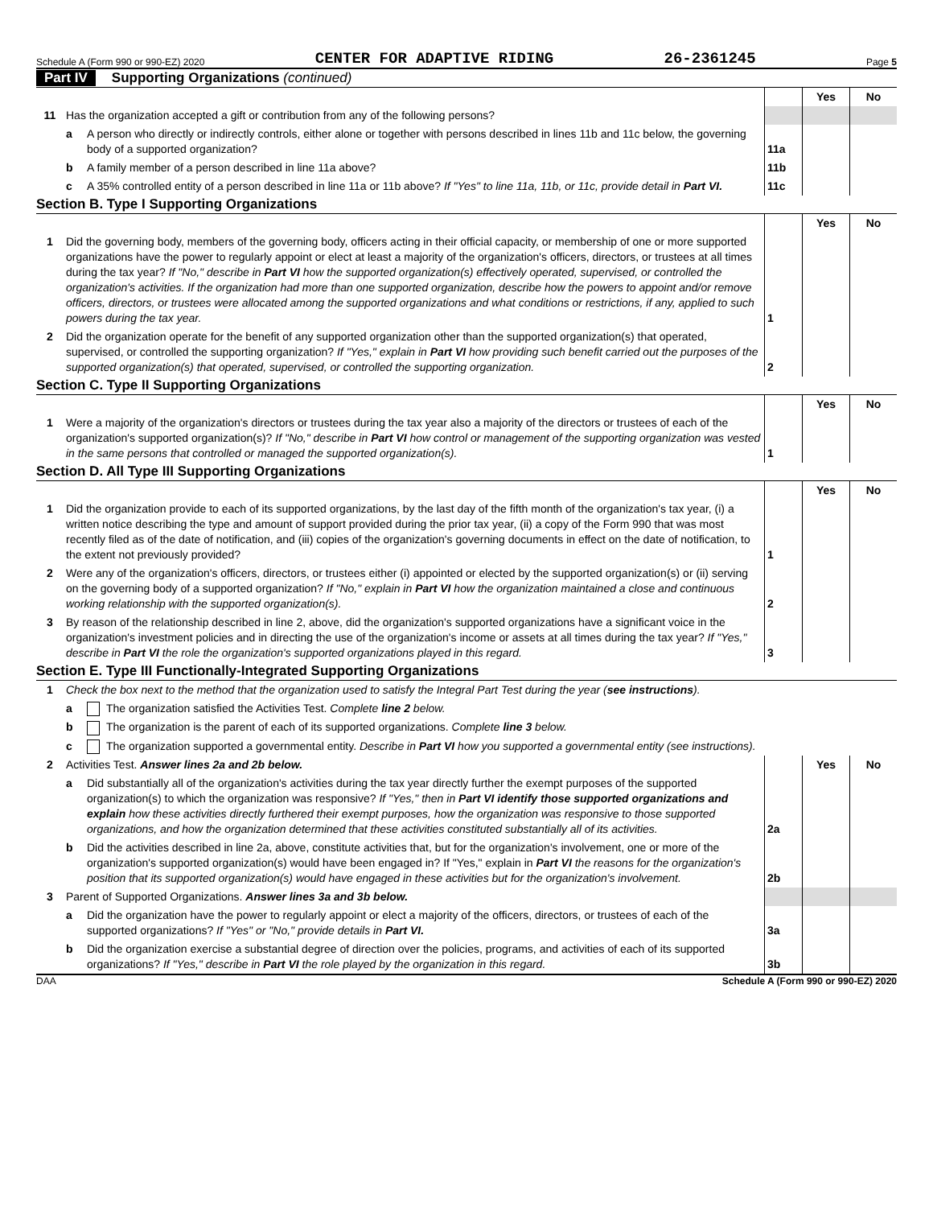Schedule A (Form 990 or 990-EZ) 2020 CENTER FOR ADAPTIVE RIDING 26-2361245 Page 5
Part IV Supporting Organizations (continued)
| | | | | Yes | No |
| 11 | Has the organization accepted a gift or contribution from any of the following persons? | | | | |
| | a | A person who directly or indirectly controls, either alone or together with persons described in lines 11b and 11c below, the governing body of a supported organization? | 11a | | |
| | b | A family member of a person described in line 11a above? | 11b | | |
| | c | A 35% controlled entity of a person described in line 11a or 11b above? If "Yes" to line 11a, 11b, or 11c, provide detail in Part VI. | 11c | | |
Section B. Type I Supporting Organizations
| | | | Yes | No |
| 1 | Did the governing body, members of the governing body, officers acting in their official capacity, or membership of one or more supported organizations have the power to regularly appoint or elect at least a majority of the organization's officers, directors, or trustees at all times during the tax year? If "No," describe in Part VI how the supported organization(s) effectively operated, supervised, or controlled the organization's activities. If the organization had more than one supported organization, describe how the powers to appoint and/or remove officers, directors, or trustees were allocated among the supported organizations and what conditions or restrictions, if any, applied to such powers during the tax year. | 1 | | |
| 2 | Did the organization operate for the benefit of any supported organization other than the supported organization(s) that operated, supervised, or controlled the supporting organization? If "Yes," explain in Part VI how providing such benefit carried out the purposes of the supported organization(s) that operated, supervised, or controlled the supporting organization. | 2 | | |
Section C. Type II Supporting Organizations
| | | | Yes | No |
| 1 | Were a majority of the organization's directors or trustees during the tax year also a majority of the directors or trustees of each of the organization's supported organization(s)? If "No," describe in Part VI how control or management of the supporting organization was vested in the same persons that controlled or managed the supported organization(s). | 1 | | |
Section D. All Type III Supporting Organizations
| | | | Yes | No |
| 1 | Did the organization provide to each of its supported organizations, by the last day of the fifth month of the organization's tax year, (i) a written notice describing the type and amount of support provided during the prior tax year, (ii) a copy of the Form 990 that was most recently filed as of the date of notification, and (iii) copies of the organization's governing documents in effect on the date of notification, to the extent not previously provided? | 1 | | |
| 2 | Were any of the organization's officers, directors, or trustees either (i) appointed or elected by the supported organization(s) or (ii) serving on the governing body of a supported organization? If "No," explain in Part VI how the organization maintained a close and continuous working relationship with the supported organization(s). | 2 | | |
| 3 | By reason of the relationship described in line 2, above, did the organization's supported organizations have a significant voice in the organization's investment policies and in directing the use of the organization's income or assets at all times during the tax year? If "Yes," describe in Part VI the role the organization's supported organizations played in this regard. | 3 | | |
Section E. Type III Functionally-Integrated Supporting Organizations
| 1 | Check the box next to the method that the organization used to satisfy the Integral Part Test during the year ( see instructions ). | | | | |
| | a | The organization satisfied the Activities Test. Complete line 2 below. | | | |
| | b | The organization is the parent of each of its supported organizations. Complete line 3 below. | | | |
| | c | The organization supported a governmental entity. Describe in Part VI how you supported a governmental entity (see instructions). | | | |
| 2 | Activities Test. Answer lines 2a and 2b below. | | | Yes | No |
| | a | Did substantially all of the organization's activities during the tax year directly further the exempt purposes of the supported organization(s) to which the organization was responsive? If "Yes," then in Part VI identify those supported organizations and explain how these activities directly furthered their exempt purposes, how the organization was responsive to those supported organizations, and how the organization determined that these activities constituted substantially all of its activities. | 2a | | |
| | b | Did the activities described in line 2a, above, constitute activities that, but for the organization's involvement, one or more of the organization's supported organization(s) would have been engaged in? If "Yes," explain in Part VI the reasons for the organization's position that its supported organization(s) would have engaged in these activities but for the organization's involvement. | 2b | | |
| 3 | Parent of Supported Organizations. Answer lines 3a and 3b below. | | | | |
| | a | Did the organization have the power to regularly appoint or elect a majority of the officers, directors, or trustees of each of the supported organizations? If "Yes" or "No," provide details in Part VI. | 3a | | |
| | b | Did the organization exercise a substantial degree of direction over the policies, programs, and activities of each of its supported organizations? If "Yes," describe in Part VI the role played by the organization in this regard. | 3b | | |
DAA Schedule A (Form 990 or 990-EZ) 2020